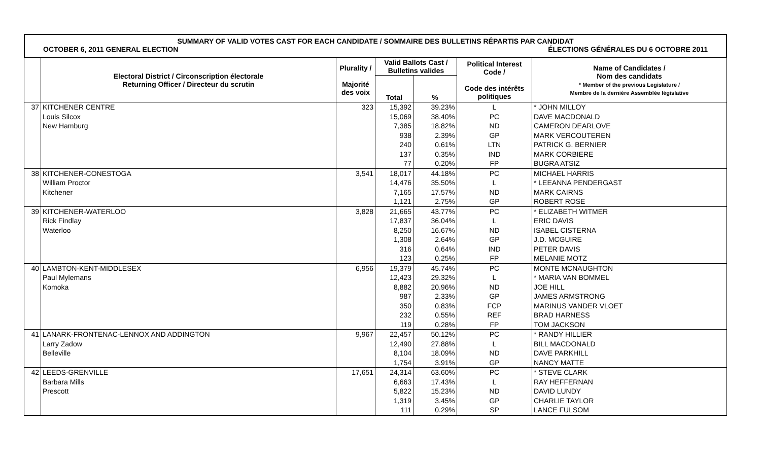SUMMARY OF VALID VOTES CAST FOR EACH CANDIDATE / SOMMAIRE DES BULLETINS RÉPARTIS PAR CANDIDAT
OCTOBER 6, 2011 GENERAL ELECTION ÉLECTIONS GÉNÉRALES DU 6 OCTOBRE 2011
| | Electoral District / Circonscription électorale Returning Officer / Directeur du scrutin | Plurality / Majorité des voix | Valid Ballots Cast / Bulletins valides | | Political Interest Code / Code des intérêts politiques | Name of Candidates / Nom des candidats * Member of the previous Legislature / Membre de la dernière Assemblée législative |
| --- | --- | --- | --- | --- | --- | --- |
| | | | Total | % | | |
| 37 | KITCHENER CENTRE | 323 | 15,392 | 39.23% | L | * JOHN MILLOY |
| | Louis Silcox | | 15,069 | 38.40% | PC | DAVE MACDONALD |
| | New Hamburg | | 7,385 | 18.82% | ND | CAMERON DEARLOVE |
| | | | 938 | 2.39% | GP | MARK VERCOUTEREN |
| | | | 240 | 0.61% | LTN | PATRICK G. BERNIER |
| | | | 137 | 0.35% | IND | MARK CORBIERE |
| | | | 77 | 0.20% | FP | BUGRA ATSIZ |
| 38 | KITCHENER-CONESTOGA | 3,541 | 18,017 | 44.18% | PC | MICHAEL HARRIS |
| | William Proctor | | 14,476 | 35.50% | L | * LEEANNA PENDERGAST |
| | Kitchener | | 7,165 | 17.57% | ND | MARK CAIRNS |
| | | | 1,121 | 2.75% | GP | ROBERT ROSE |
| 39 | KITCHENER-WATERLOO | 3,828 | 21,665 | 43.77% | PC | * ELIZABETH WITMER |
| | Rick Findlay | | 17,837 | 36.04% | L | ERIC DAVIS |
| | Waterloo | | 8,250 | 16.67% | ND | ISABEL CISTERNA |
| | | | 1,308 | 2.64% | GP | J.D. MCGUIRE |
| | | | 316 | 0.64% | IND | PETER DAVIS |
| | | | 123 | 0.25% | FP | MELANIE MOTZ |
| 40 | LAMBTON-KENT-MIDDLESEX | 6,956 | 19,379 | 45.74% | PC | MONTE MCNAUGHTON |
| | Paul Mylemans | | 12,423 | 29.32% | L | * MARIA VAN BOMMEL |
| | Komoka | | 8,882 | 20.96% | ND | JOE HILL |
| | | | 987 | 2.33% | GP | JAMES ARMSTRONG |
| | | | 350 | 0.83% | FCP | MARINUS VANDER VLOET |
| | | | 232 | 0.55% | REF | BRAD HARNESS |
| | | | 119 | 0.28% | FP | TOM JACKSON |
| 41 | LANARK-FRONTENAC-LENNOX AND ADDINGTON | 9,967 | 22,457 | 50.12% | PC | * RANDY HILLIER |
| | Larry Zadow | | 12,490 | 27.88% | L | BILL MACDONALD |
| | Belleville | | 8,104 | 18.09% | ND | DAVE PARKHILL |
| | | | 1,754 | 3.91% | GP | NANCY MATTE |
| 42 | LEEDS-GRENVILLE | 17,651 | 24,314 | 63.60% | PC | * STEVE CLARK |
| | Barbara Mills | | 6,663 | 17.43% | L | RAY HEFFERNAN |
| | Prescott | | 5,822 | 15.23% | ND | DAVID LUNDY |
| | | | 1,319 | 3.45% | GP | CHARLIE TAYLOR |
| | | | 111 | 0.29% | SP | LANCE FULSOM |